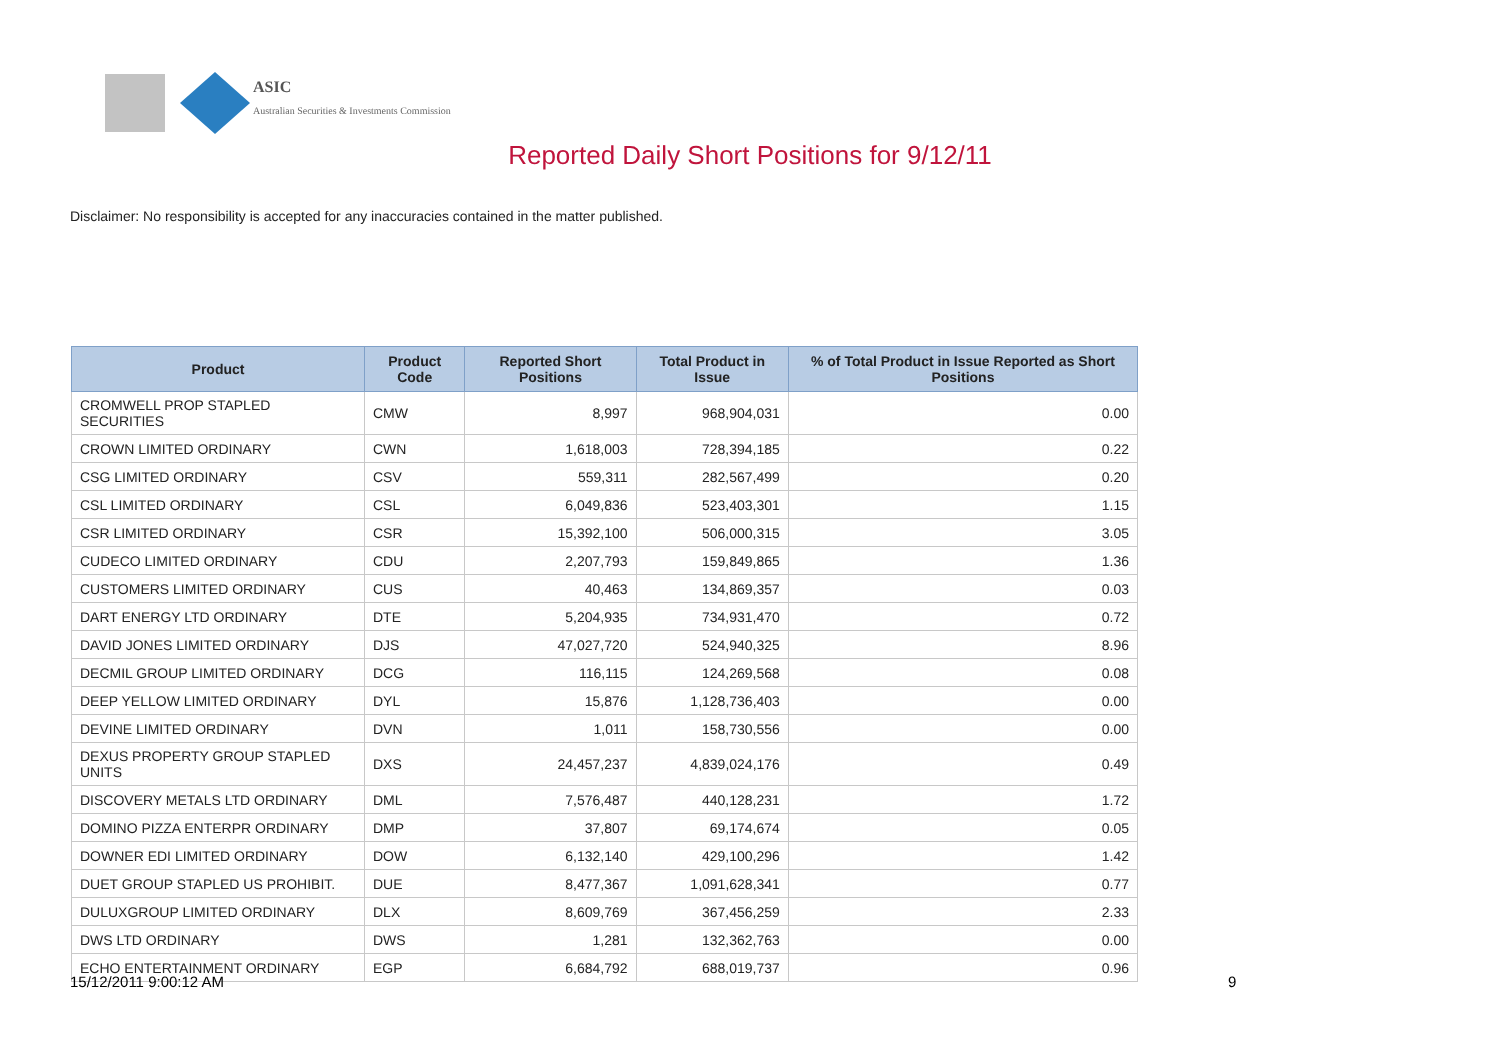ASIC
Australian Securities & Investments Commission
Reported Daily Short Positions for 9/12/11
Disclaimer: No responsibility is accepted for any inaccuracies contained in the matter published.
| Product | Product Code | Reported Short Positions | Total Product in Issue | % of Total Product in Issue Reported as Short Positions |
| --- | --- | --- | --- | --- |
| CROMWELL PROP STAPLED SECURITIES | CMW | 8,997 | 968,904,031 | 0.00 |
| CROWN LIMITED ORDINARY | CWN | 1,618,003 | 728,394,185 | 0.22 |
| CSG LIMITED ORDINARY | CSV | 559,311 | 282,567,499 | 0.20 |
| CSL LIMITED ORDINARY | CSL | 6,049,836 | 523,403,301 | 1.15 |
| CSR LIMITED ORDINARY | CSR | 15,392,100 | 506,000,315 | 3.05 |
| CUDECO LIMITED ORDINARY | CDU | 2,207,793 | 159,849,865 | 1.36 |
| CUSTOMERS LIMITED ORDINARY | CUS | 40,463 | 134,869,357 | 0.03 |
| DART ENERGY LTD ORDINARY | DTE | 5,204,935 | 734,931,470 | 0.72 |
| DAVID JONES LIMITED ORDINARY | DJS | 47,027,720 | 524,940,325 | 8.96 |
| DECMIL GROUP LIMITED ORDINARY | DCG | 116,115 | 124,269,568 | 0.08 |
| DEEP YELLOW LIMITED ORDINARY | DYL | 15,876 | 1,128,736,403 | 0.00 |
| DEVINE LIMITED ORDINARY | DVN | 1,011 | 158,730,556 | 0.00 |
| DEXUS PROPERTY GROUP STAPLED UNITS | DXS | 24,457,237 | 4,839,024,176 | 0.49 |
| DISCOVERY METALS LTD ORDINARY | DML | 7,576,487 | 440,128,231 | 1.72 |
| DOMINO PIZZA ENTERPR ORDINARY | DMP | 37,807 | 69,174,674 | 0.05 |
| DOWNER EDI LIMITED ORDINARY | DOW | 6,132,140 | 429,100,296 | 1.42 |
| DUET GROUP STAPLED US PROHIBIT. | DUE | 8,477,367 | 1,091,628,341 | 0.77 |
| DULUXGROUP LIMITED ORDINARY | DLX | 8,609,769 | 367,456,259 | 2.33 |
| DWS LTD ORDINARY | DWS | 1,281 | 132,362,763 | 0.00 |
| ECHO ENTERTAINMENT ORDINARY | EGP | 6,684,792 | 688,019,737 | 0.96 |
15/12/2011 9:00:12 AM 9